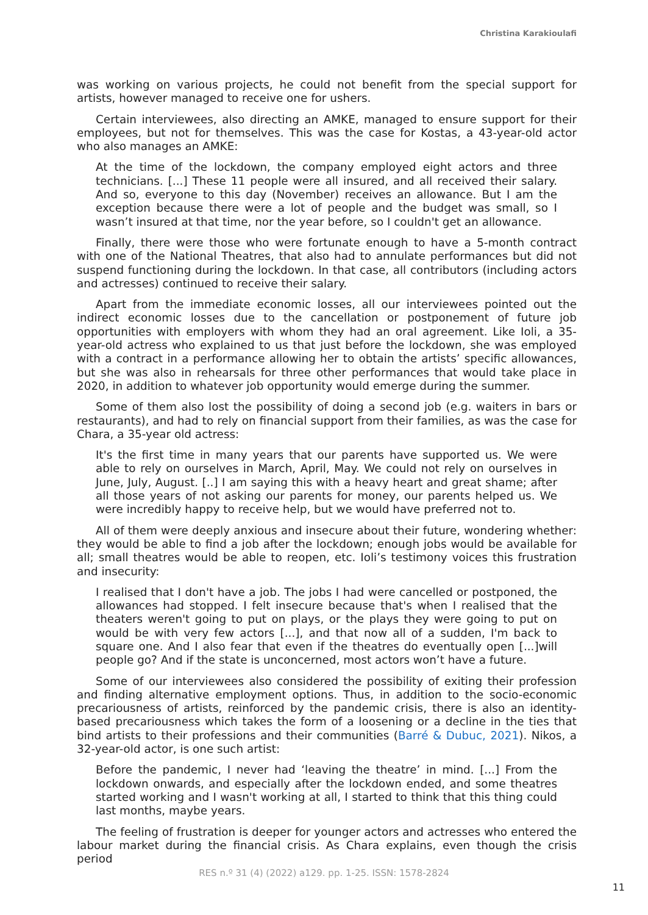Christina Karakioulafi
was working on various projects, he could not benefit from the special support for artists, however managed to receive one for ushers.
Certain interviewees, also directing an AMKE, managed to ensure support for their employees, but not for themselves. This was the case for Kostas, a 43-year-old actor who also manages an AMKE:
At the time of the lockdown, the company employed eight actors and three technicians. [...] These 11 people were all insured, and all received their salary. And so, everyone to this day (November) receives an allowance. But I am the exception because there were a lot of people and the budget was small, so I wasn’t insured at that time, nor the year before, so I couldn't get an allowance.
Finally, there were those who were fortunate enough to have a 5-month contract with one of the National Theatres, that also had to annulate performances but did not suspend functioning during the lockdown. In that case, all contributors (including actors and actresses) continued to receive their salary.
Apart from the immediate economic losses, all our interviewees pointed out the indirect economic losses due to the cancellation or postponement of future job opportunities with employers with whom they had an oral agreement. Like Ioli, a 35-year-old actress who explained to us that just before the lockdown, she was employed with a contract in a performance allowing her to obtain the artists’ specific allowances, but she was also in rehearsals for three other performances that would take place in 2020, in addition to whatever job opportunity would emerge during the summer.
Some of them also lost the possibility of doing a second job (e.g. waiters in bars or restaurants), and had to rely on financial support from their families, as was the case for Chara, a 35-year old actress:
It's the first time in many years that our parents have supported us. We were able to rely on ourselves in March, April, May. We could not rely on ourselves in June, July, August. [..] I am saying this with a heavy heart and great shame; after all those years of not asking our parents for money, our parents helped us. We were incredibly happy to receive help, but we would have preferred not to.
All of them were deeply anxious and insecure about their future, wondering whether: they would be able to find a job after the lockdown; enough jobs would be available for all; small theatres would be able to reopen, etc. Ioli’s testimony voices this frustration and insecurity:
I realised that I don't have a job. The jobs I had were cancelled or postponed, the allowances had stopped. I felt insecure because that's when I realised that the theaters weren't going to put on plays, or the plays they were going to put on would be with very few actors [...], and that now all of a sudden, I'm back to square one. And I also fear that even if the theatres do eventually open [...]will people go? And if the state is unconcerned, most actors won’t have a future.
Some of our interviewees also considered the possibility of exiting their profession and finding alternative employment options. Thus, in addition to the socio-economic precariousness of artists, reinforced by the pandemic crisis, there is also an identity-based precariousness which takes the form of a loosening or a decline in the ties that bind artists to their professions and their communities (Barré & Dubuc, 2021). Nikos, a 32-year-old actor, is one such artist:
Before the pandemic, I never had ‘leaving the theatre’ in mind. [...] From the lockdown onwards, and especially after the lockdown ended, and some theatres started working and I wasn't working at all, I started to think that this thing could last months, maybe years.
The feeling of frustration is deeper for younger actors and actresses who entered the labour market during the financial crisis. As Chara explains, even though the crisis period
RES n.º 31 (4) (2022) a129. pp. 1-25. ISSN: 1578-2824
11